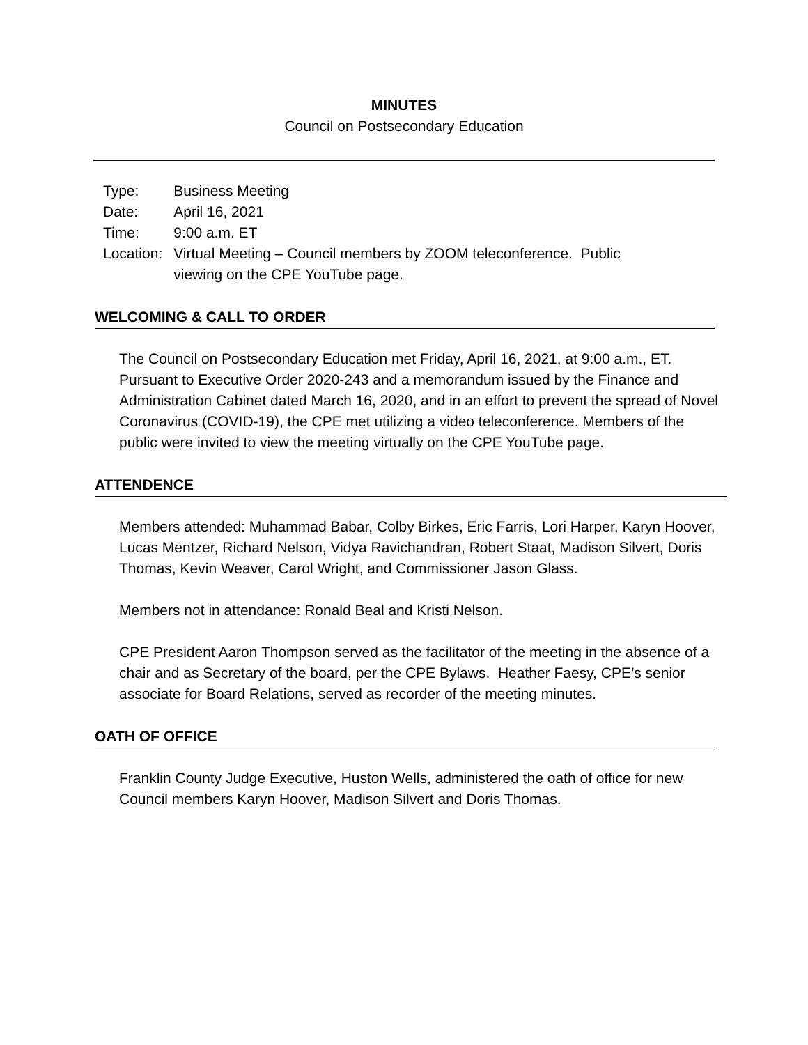MINUTES
Council on Postsecondary Education
| Type: | Business Meeting |
| Date: | April 16, 2021 |
| Time: | 9:00 a.m. ET |
| Location: | Virtual Meeting – Council members by ZOOM teleconference. Public viewing on the CPE YouTube page. |
WELCOMING & CALL TO ORDER
The Council on Postsecondary Education met Friday, April 16, 2021, at 9:00 a.m., ET. Pursuant to Executive Order 2020-243 and a memorandum issued by the Finance and Administration Cabinet dated March 16, 2020, and in an effort to prevent the spread of Novel Coronavirus (COVID-19), the CPE met utilizing a video teleconference. Members of the public were invited to view the meeting virtually on the CPE YouTube page.
ATTENDENCE
Members attended: Muhammad Babar, Colby Birkes, Eric Farris, Lori Harper, Karyn Hoover, Lucas Mentzer, Richard Nelson, Vidya Ravichandran, Robert Staat, Madison Silvert, Doris Thomas, Kevin Weaver, Carol Wright, and Commissioner Jason Glass.
Members not in attendance: Ronald Beal and Kristi Nelson.
CPE President Aaron Thompson served as the facilitator of the meeting in the absence of a chair and as Secretary of the board, per the CPE Bylaws. Heather Faesy, CPE’s senior associate for Board Relations, served as recorder of the meeting minutes.
OATH OF OFFICE
Franklin County Judge Executive, Huston Wells, administered the oath of office for new Council members Karyn Hoover, Madison Silvert and Doris Thomas.